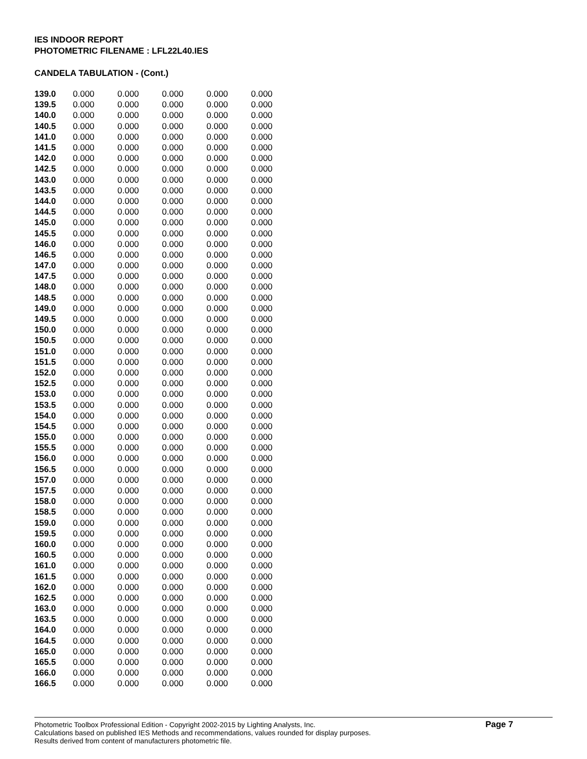IES INDOOR REPORT
PHOTOMETRIC FILENAME : LFL22L40.IES
CANDELA TABULATION - (Cont.)
| 139.0 | 0.000 | 0.000 | 0.000 | 0.000 | 0.000 |
| 139.5 | 0.000 | 0.000 | 0.000 | 0.000 | 0.000 |
| 140.0 | 0.000 | 0.000 | 0.000 | 0.000 | 0.000 |
| 140.5 | 0.000 | 0.000 | 0.000 | 0.000 | 0.000 |
| 141.0 | 0.000 | 0.000 | 0.000 | 0.000 | 0.000 |
| 141.5 | 0.000 | 0.000 | 0.000 | 0.000 | 0.000 |
| 142.0 | 0.000 | 0.000 | 0.000 | 0.000 | 0.000 |
| 142.5 | 0.000 | 0.000 | 0.000 | 0.000 | 0.000 |
| 143.0 | 0.000 | 0.000 | 0.000 | 0.000 | 0.000 |
| 143.5 | 0.000 | 0.000 | 0.000 | 0.000 | 0.000 |
| 144.0 | 0.000 | 0.000 | 0.000 | 0.000 | 0.000 |
| 144.5 | 0.000 | 0.000 | 0.000 | 0.000 | 0.000 |
| 145.0 | 0.000 | 0.000 | 0.000 | 0.000 | 0.000 |
| 145.5 | 0.000 | 0.000 | 0.000 | 0.000 | 0.000 |
| 146.0 | 0.000 | 0.000 | 0.000 | 0.000 | 0.000 |
| 146.5 | 0.000 | 0.000 | 0.000 | 0.000 | 0.000 |
| 147.0 | 0.000 | 0.000 | 0.000 | 0.000 | 0.000 |
| 147.5 | 0.000 | 0.000 | 0.000 | 0.000 | 0.000 |
| 148.0 | 0.000 | 0.000 | 0.000 | 0.000 | 0.000 |
| 148.5 | 0.000 | 0.000 | 0.000 | 0.000 | 0.000 |
| 149.0 | 0.000 | 0.000 | 0.000 | 0.000 | 0.000 |
| 149.5 | 0.000 | 0.000 | 0.000 | 0.000 | 0.000 |
| 150.0 | 0.000 | 0.000 | 0.000 | 0.000 | 0.000 |
| 150.5 | 0.000 | 0.000 | 0.000 | 0.000 | 0.000 |
| 151.0 | 0.000 | 0.000 | 0.000 | 0.000 | 0.000 |
| 151.5 | 0.000 | 0.000 | 0.000 | 0.000 | 0.000 |
| 152.0 | 0.000 | 0.000 | 0.000 | 0.000 | 0.000 |
| 152.5 | 0.000 | 0.000 | 0.000 | 0.000 | 0.000 |
| 153.0 | 0.000 | 0.000 | 0.000 | 0.000 | 0.000 |
| 153.5 | 0.000 | 0.000 | 0.000 | 0.000 | 0.000 |
| 154.0 | 0.000 | 0.000 | 0.000 | 0.000 | 0.000 |
| 154.5 | 0.000 | 0.000 | 0.000 | 0.000 | 0.000 |
| 155.0 | 0.000 | 0.000 | 0.000 | 0.000 | 0.000 |
| 155.5 | 0.000 | 0.000 | 0.000 | 0.000 | 0.000 |
| 156.0 | 0.000 | 0.000 | 0.000 | 0.000 | 0.000 |
| 156.5 | 0.000 | 0.000 | 0.000 | 0.000 | 0.000 |
| 157.0 | 0.000 | 0.000 | 0.000 | 0.000 | 0.000 |
| 157.5 | 0.000 | 0.000 | 0.000 | 0.000 | 0.000 |
| 158.0 | 0.000 | 0.000 | 0.000 | 0.000 | 0.000 |
| 158.5 | 0.000 | 0.000 | 0.000 | 0.000 | 0.000 |
| 159.0 | 0.000 | 0.000 | 0.000 | 0.000 | 0.000 |
| 159.5 | 0.000 | 0.000 | 0.000 | 0.000 | 0.000 |
| 160.0 | 0.000 | 0.000 | 0.000 | 0.000 | 0.000 |
| 160.5 | 0.000 | 0.000 | 0.000 | 0.000 | 0.000 |
| 161.0 | 0.000 | 0.000 | 0.000 | 0.000 | 0.000 |
| 161.5 | 0.000 | 0.000 | 0.000 | 0.000 | 0.000 |
| 162.0 | 0.000 | 0.000 | 0.000 | 0.000 | 0.000 |
| 162.5 | 0.000 | 0.000 | 0.000 | 0.000 | 0.000 |
| 163.0 | 0.000 | 0.000 | 0.000 | 0.000 | 0.000 |
| 163.5 | 0.000 | 0.000 | 0.000 | 0.000 | 0.000 |
| 164.0 | 0.000 | 0.000 | 0.000 | 0.000 | 0.000 |
| 164.5 | 0.000 | 0.000 | 0.000 | 0.000 | 0.000 |
| 165.0 | 0.000 | 0.000 | 0.000 | 0.000 | 0.000 |
| 165.5 | 0.000 | 0.000 | 0.000 | 0.000 | 0.000 |
| 166.0 | 0.000 | 0.000 | 0.000 | 0.000 | 0.000 |
| 166.5 | 0.000 | 0.000 | 0.000 | 0.000 | 0.000 |
Photometric Toolbox Professional Edition - Copyright 2002-2015 by Lighting Analysts, Inc.
Calculations based on published IES Methods and recommendations, values rounded for display purposes.
Results derived from content of manufacturers photometric file.
Page 7